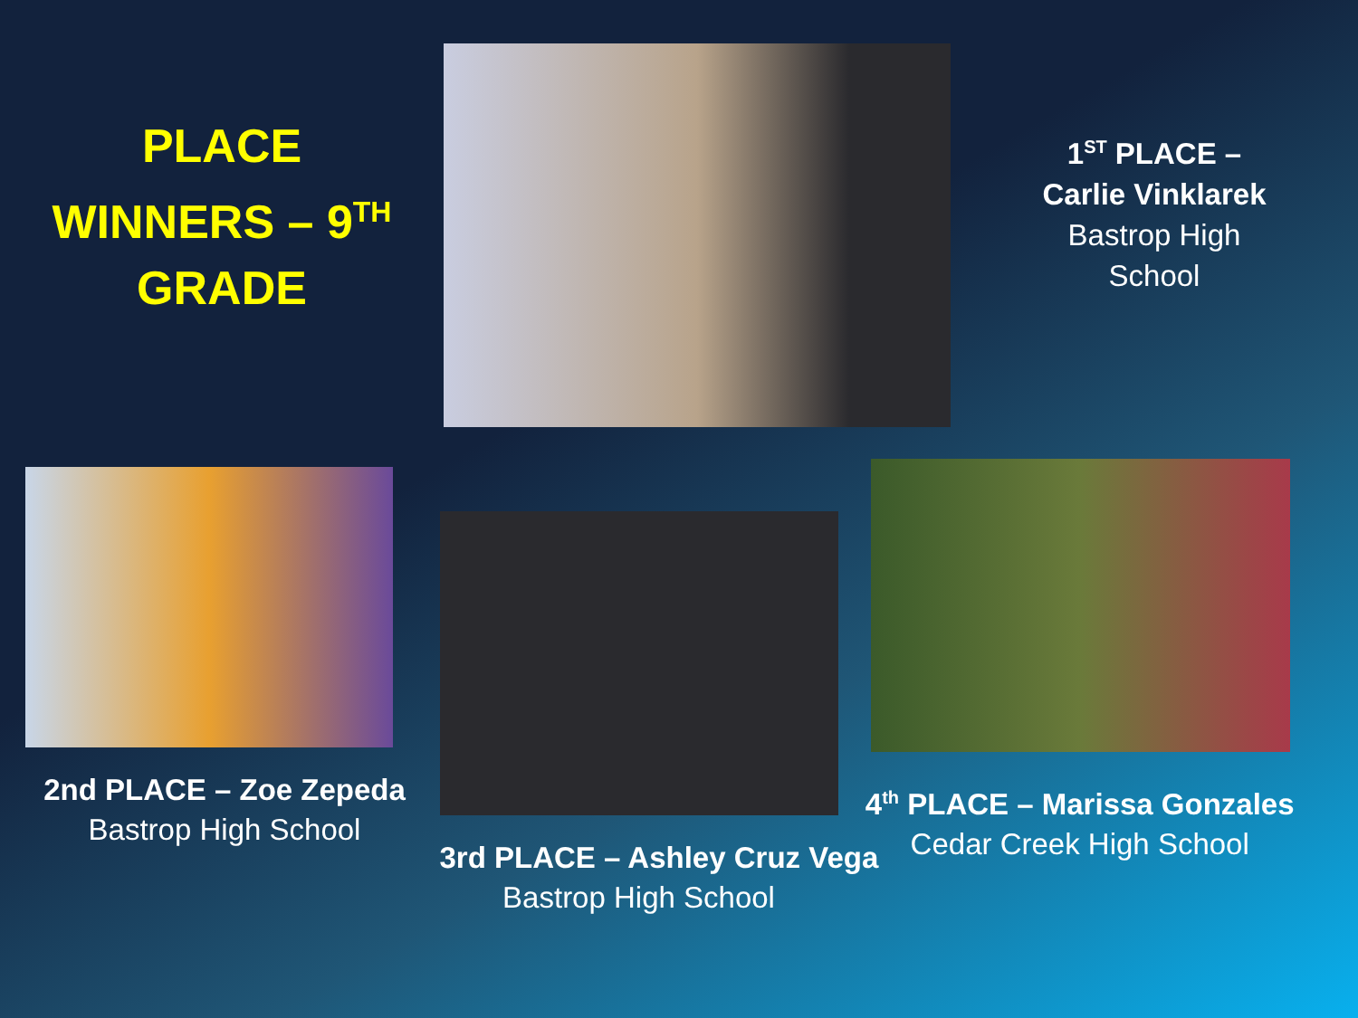PLACE
WINNERS – 9<sup>TH</sup>
GRADE
1<sup>ST</sup> PLACE –
Carlie Vinklarek
Bastrop High
School
2nd PLACE – Zoe Zepeda
Bastrop High School
3rd PLACE – Ashley Cruz Vega
Bastrop High School
4<sup>th</sup> PLACE – Marissa Gonzales
Cedar Creek High School